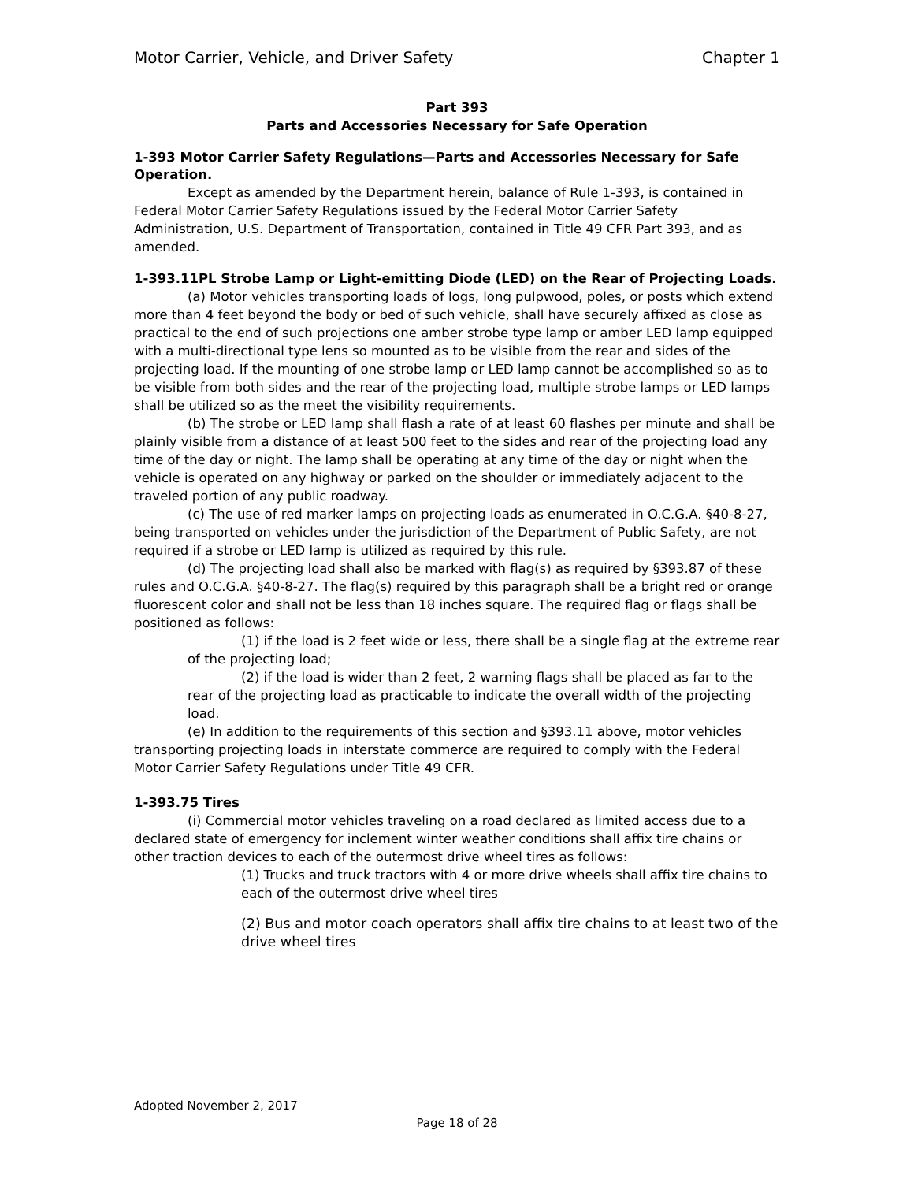Motor Carrier, Vehicle, and Driver Safety Chapter 1
Part 393
Parts and Accessories Necessary for Safe Operation
1-393 Motor Carrier Safety Regulations—Parts and Accessories Necessary for Safe Operation.
Except as amended by the Department herein, balance of Rule 1-393, is contained in Federal Motor Carrier Safety Regulations issued by the Federal Motor Carrier Safety Administration, U.S. Department of Transportation, contained in Title 49 CFR Part 393, and as amended.
1-393.11PL Strobe Lamp or Light-emitting Diode (LED) on the Rear of Projecting Loads.
(a) Motor vehicles transporting loads of logs, long pulpwood, poles, or posts which extend more than 4 feet beyond the body or bed of such vehicle, shall have securely affixed as close as practical to the end of such projections one amber strobe type lamp or amber LED lamp equipped with a multi-directional type lens so mounted as to be visible from the rear and sides of the projecting load. If the mounting of one strobe lamp or LED lamp cannot be accomplished so as to be visible from both sides and the rear of the projecting load, multiple strobe lamps or LED lamps shall be utilized so as the meet the visibility requirements.
(b) The strobe or LED lamp shall flash a rate of at least 60 flashes per minute and shall be plainly visible from a distance of at least 500 feet to the sides and rear of the projecting load any time of the day or night. The lamp shall be operating at any time of the day or night when the vehicle is operated on any highway or parked on the shoulder or immediately adjacent to the traveled portion of any public roadway.
(c) The use of red marker lamps on projecting loads as enumerated in O.C.G.A. §40-8-27, being transported on vehicles under the jurisdiction of the Department of Public Safety, are not required if a strobe or LED lamp is utilized as required by this rule.
(d) The projecting load shall also be marked with flag(s) as required by §393.87 of these rules and O.C.G.A. §40-8-27. The flag(s) required by this paragraph shall be a bright red or orange fluorescent color and shall not be less than 18 inches square. The required flag or flags shall be positioned as follows:
(1) if the load is 2 feet wide or less, there shall be a single flag at the extreme rear of the projecting load;
(2) if the load is wider than 2 feet, 2 warning flags shall be placed as far to the rear of the projecting load as practicable to indicate the overall width of the projecting load.
(e) In addition to the requirements of this section and §393.11 above, motor vehicles transporting projecting loads in interstate commerce are required to comply with the Federal Motor Carrier Safety Regulations under Title 49 CFR.
1-393.75 Tires
(i) Commercial motor vehicles traveling on a road declared as limited access due to a declared state of emergency for inclement winter weather conditions shall affix tire chains or other traction devices to each of the outermost drive wheel tires as follows:
(1) Trucks and truck tractors with 4 or more drive wheels shall affix tire chains to each of the outermost drive wheel tires
(2) Bus and motor coach operators shall affix tire chains to at least two of the drive wheel tires
Adopted November 2, 2017
Page 18 of 28